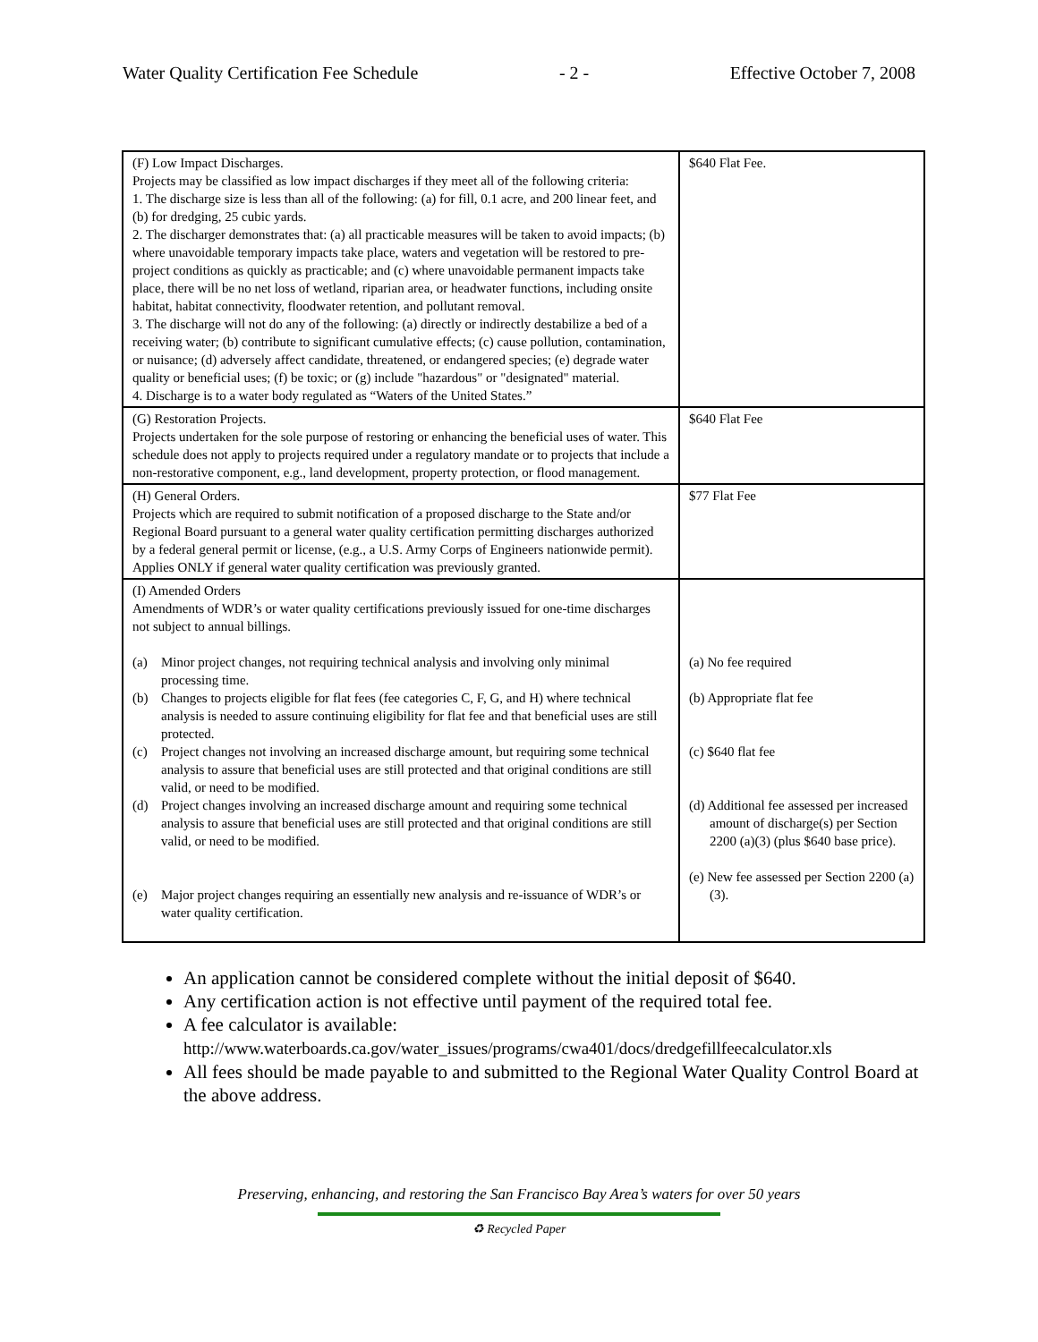Water Quality Certification Fee Schedule - 2 - Effective October 7, 2008
| (F) Low Impact Discharges. Projects may be classified as low impact discharges if they meet all of the following criteria: 1. The discharge size is less than all of the following: (a) for fill, 0.1 acre, and 200 linear feet, and (b) for dredging, 25 cubic yards. 2. The discharger demonstrates that: (a) all practicable measures will be taken to avoid impacts; (b) where unavoidable temporary impacts take place, waters and vegetation will be restored to pre-project conditions as quickly as practicable; and (c) where unavoidable permanent impacts take place, there will be no net loss of wetland, riparian area, or headwater functions, including onsite habitat, habitat connectivity, floodwater retention, and pollutant removal. 3. The discharge will not do any of the following: (a) directly or indirectly destabilize a bed of a receiving water; (b) contribute to significant cumulative effects; (c) cause pollution, contamination, or nuisance; (d) adversely affect candidate, threatened, or endangered species; (e) degrade water quality or beneficial uses; (f) be toxic; or (g) include "hazardous" or "designated" material. 4. Discharge is to a water body regulated as “Waters of the United States.” | $640 Flat Fee. |
| (G) Restoration Projects. Projects undertaken for the sole purpose of restoring or enhancing the beneficial uses of water. This schedule does not apply to projects required under a regulatory mandate or to projects that include a non-restorative component, e.g., land development, property protection, or flood management. | $640 Flat Fee |
| (H) General Orders. Projects which are required to submit notification of a proposed discharge to the State and/or Regional Board pursuant to a general water quality certification permitting discharges authorized by a federal general permit or license, (e.g., a U.S. Army Corps of Engineers nationwide permit). Applies ONLY if general water quality certification was previously granted. | $77 Flat Fee |
| (I) Amended Orders Amendments of WDR’s or water quality certifications previously issued for one-time discharges not subject to annual billings. (a) Minor project changes, not requiring technical analysis and involving only minimal processing time. (b) Changes to projects eligible for flat fees (fee categories C, F, G, and H) where technical analysis is needed to assure continuing eligibility for flat fee and that beneficial uses are still protected. (c) Project changes not involving an increased discharge amount, but requiring some technical analysis to assure that beneficial uses are still protected and that original conditions are still valid, or need to be modified. (d) Project changes involving an increased discharge amount and requiring some technical analysis to assure that beneficial uses are still protected and that original conditions are still valid, or need to be modified. (e) Major project changes requiring an essentially new analysis and re-issuance of WDR’s or water quality certification. | (a) No fee required (b) Appropriate flat fee (c) $640 flat fee (d) Additional fee assessed per increased amount of discharge(s) per Section 2200 (a)(3) (plus $640 base price). (e) New fee assessed per Section 2200 (a)(3). |
An application cannot be considered complete without the initial deposit of $640.
Any certification action is not effective until payment of the required total fee.
A fee calculator is available:
http://www.waterboards.ca.gov/water_issues/programs/cwa401/docs/dredgefillfeecalculator.xls
All fees should be made payable to and submitted to the Regional Water Quality Control Board at the above address.
Preserving, enhancing, and restoring the San Francisco Bay Area’s waters for over 50 years
♻ Recycled Paper